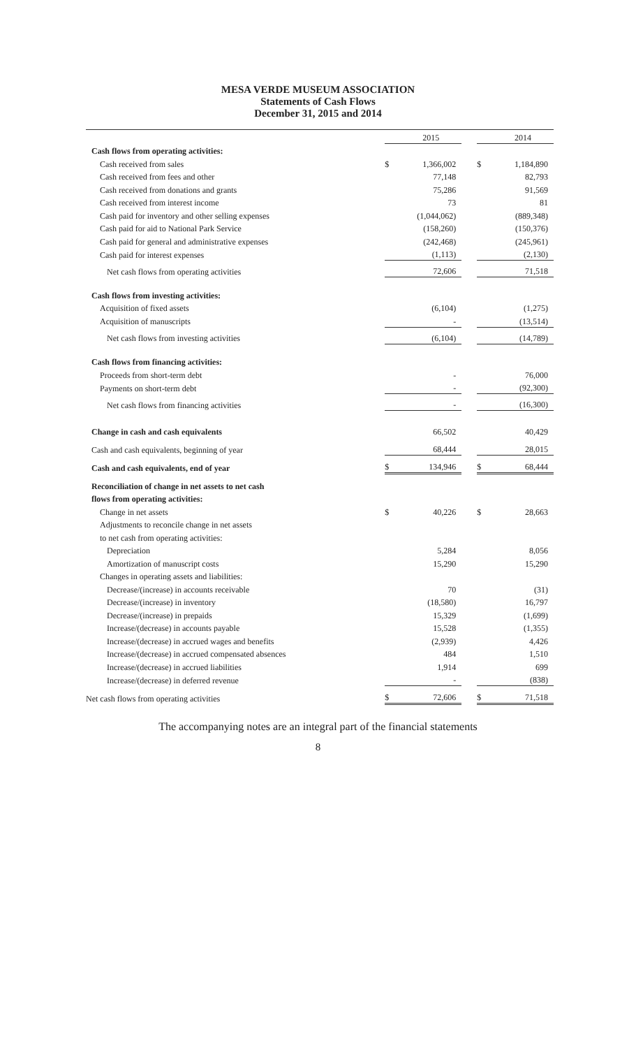MESA VERDE MUSEUM ASSOCIATION
Statements of Cash Flows
December 31, 2015 and 2014
| | | 2015 | | | 2014 |
| Cash flows from operating activities: | | | | | |
| Cash received from sales | $ | 1,366,002 | | $ | 1,184,890 |
| Cash received from fees and other | | 77,148 | | | 82,793 |
| Cash received from donations and grants | | 75,286 | | | 91,569 |
| Cash received from interest income | | 73 | | | 81 |
| Cash paid for inventory and other selling expenses | | (1,044,062) | | | (889,348) |
| Cash paid for aid to National Park Service | | (158,260) | | | (150,376) |
| Cash paid for general and administrative expenses | | (242,468) | | | (245,961) |
| Cash paid for interest expenses | | (1,113) | | | (2,130) |
| Net cash flows from operating activities | | 72,606 | | | 71,518 |
| Cash flows from investing activities: | | | | | |
| Acquisition of fixed assets | | (6,104) | | | (1,275) |
| Acquisition of manuscripts | | - | | | (13,514) |
| Net cash flows from investing activities | | (6,104) | | | (14,789) |
| Cash flows from financing activities: | | | | | |
| Proceeds from short-term debt | | - | | | 76,000 |
| Payments on short-term debt | | - | | | (92,300) |
| Net cash flows from financing activities | | - | | | (16,300) |
| Change in cash and cash equivalents | | 66,502 | | | 40,429 |
| Cash and cash equivalents, beginning of year | | 68,444 | | | 28,015 |
| Cash and cash equivalents, end of year | $ | 134,946 | | $ | 68,444 |
| Reconciliation of change in net assets to net cash | | | | | |
| flows from operating activities: | | | | | |
| Change in net assets | $ | 40,226 | | $ | 28,663 |
| Adjustments to reconcile change in net assets | | | | | |
| to net cash from operating activities: | | | | | |
| Depreciation | | 5,284 | | | 8,056 |
| Amortization of manuscript costs | | 15,290 | | | 15,290 |
| Changes in operating assets and liabilities: | | | | | |
| Decrease/(increase) in accounts receivable | | 70 | | | (31) |
| Decrease/(increase) in inventory | | (18,580) | | | 16,797 |
| Decrease/(increase) in prepaids | | 15,329 | | | (1,699) |
| Increase/(decrease) in accounts payable | | 15,528 | | | (1,355) |
| Increase/(decrease) in accrued wages and benefits | | (2,939) | | | 4,426 |
| Increase/(decrease) in accrued compensated absences | | 484 | | | 1,510 |
| Increase/(decrease) in accrued liabilities | | 1,914 | | | 699 |
| Increase/(decrease) in deferred revenue | | - | | | (838) |
| Net cash flows from operating activities | $ | 72,606 | | $ | 71,518 |
The accompanying notes are an integral part of the financial statements
8